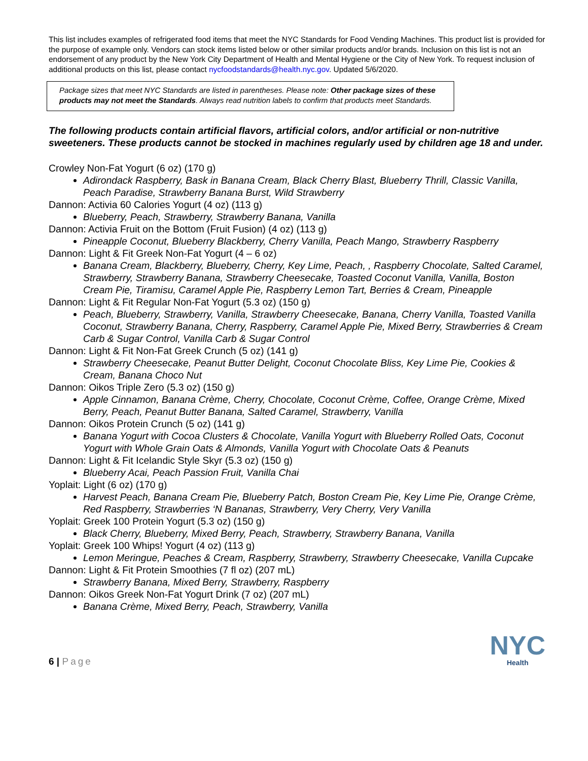This list includes examples of refrigerated food items that meet the NYC Standards for Food Vending Machines. This product list is provided for the purpose of example only. Vendors can stock items listed below or other similar products and/or brands. Inclusion on this list is not an endorsement of any product by the New York City Department of Health and Mental Hygiene or the City of New York. To request inclusion of additional products on this list, please contact nycfoodstandards@health.nyc.gov. Updated 5/6/2020.
Package sizes that meet NYC Standards are listed in parentheses. Please note: Other package sizes of these products may not meet the Standards. Always read nutrition labels to confirm that products meet Standards.
The following products contain artificial flavors, artificial colors, and/or artificial or non-nutritive sweeteners. These products cannot be stocked in machines regularly used by children age 18 and under.
Crowley Non-Fat Yogurt (6 oz) (170 g)
Adirondack Raspberry, Bask in Banana Cream, Black Cherry Blast, Blueberry Thrill, Classic Vanilla, Peach Paradise, Strawberry Banana Burst, Wild Strawberry
Dannon: Activia 60 Calories Yogurt (4 oz) (113 g)
Blueberry, Peach, Strawberry, Strawberry Banana, Vanilla
Dannon: Activia Fruit on the Bottom (Fruit Fusion) (4 oz) (113 g)
Pineapple Coconut, Blueberry Blackberry, Cherry Vanilla, Peach Mango, Strawberry Raspberry
Dannon: Light & Fit Greek Non-Fat Yogurt (4 – 6 oz)
Banana Cream, Blackberry, Blueberry, Cherry, Key Lime, Peach, , Raspberry Chocolate, Salted Caramel, Strawberry, Strawberry Banana, Strawberry Cheesecake, Toasted Coconut Vanilla, Vanilla, Boston Cream Pie, Tiramisu, Caramel Apple Pie, Raspberry Lemon Tart, Berries & Cream, Pineapple
Dannon: Light & Fit Regular Non-Fat Yogurt (5.3 oz) (150 g)
Peach, Blueberry, Strawberry, Vanilla, Strawberry Cheesecake, Banana, Cherry Vanilla, Toasted Vanilla Coconut, Strawberry Banana, Cherry, Raspberry, Caramel Apple Pie, Mixed Berry, Strawberries & Cream Carb & Sugar Control, Vanilla Carb & Sugar Control
Dannon: Light & Fit Non-Fat Greek Crunch (5 oz) (141 g)
Strawberry Cheesecake, Peanut Butter Delight, Coconut Chocolate Bliss, Key Lime Pie, Cookies & Cream, Banana Choco Nut
Dannon: Oikos Triple Zero (5.3 oz) (150 g)
Apple Cinnamon, Banana Crème, Cherry, Chocolate, Coconut Crème, Coffee, Orange Crème, Mixed Berry, Peach, Peanut Butter Banana, Salted Caramel, Strawberry, Vanilla
Dannon: Oikos Protein Crunch (5 oz) (141 g)
Banana Yogurt with Cocoa Clusters & Chocolate, Vanilla Yogurt with Blueberry Rolled Oats, Coconut Yogurt with Whole Grain Oats & Almonds, Vanilla Yogurt with Chocolate Oats & Peanuts
Dannon: Light & Fit Icelandic Style Skyr (5.3 oz) (150 g)
Blueberry Acai, Peach Passion Fruit, Vanilla Chai
Yoplait: Light (6 oz) (170 g)
Harvest Peach, Banana Cream Pie, Blueberry Patch, Boston Cream Pie, Key Lime Pie, Orange Crème, Red Raspberry, Strawberries ‘N Bananas, Strawberry, Very Cherry, Very Vanilla
Yoplait: Greek 100 Protein Yogurt (5.3 oz) (150 g)
Black Cherry, Blueberry, Mixed Berry, Peach, Strawberry, Strawberry Banana, Vanilla
Yoplait: Greek 100 Whips! Yogurt (4 oz) (113 g)
Lemon Meringue, Peaches & Cream, Raspberry, Strawberry, Strawberry Cheesecake, Vanilla Cupcake
Dannon: Light & Fit Protein Smoothies (7 fl oz) (207 mL)
Strawberry Banana, Mixed Berry, Strawberry, Raspberry
Dannon: Oikos Greek Non-Fat Yogurt Drink (7 oz) (207 mL)
Banana Crème, Mixed Berry, Peach, Strawberry, Vanilla
6 | Page
NYC
Health